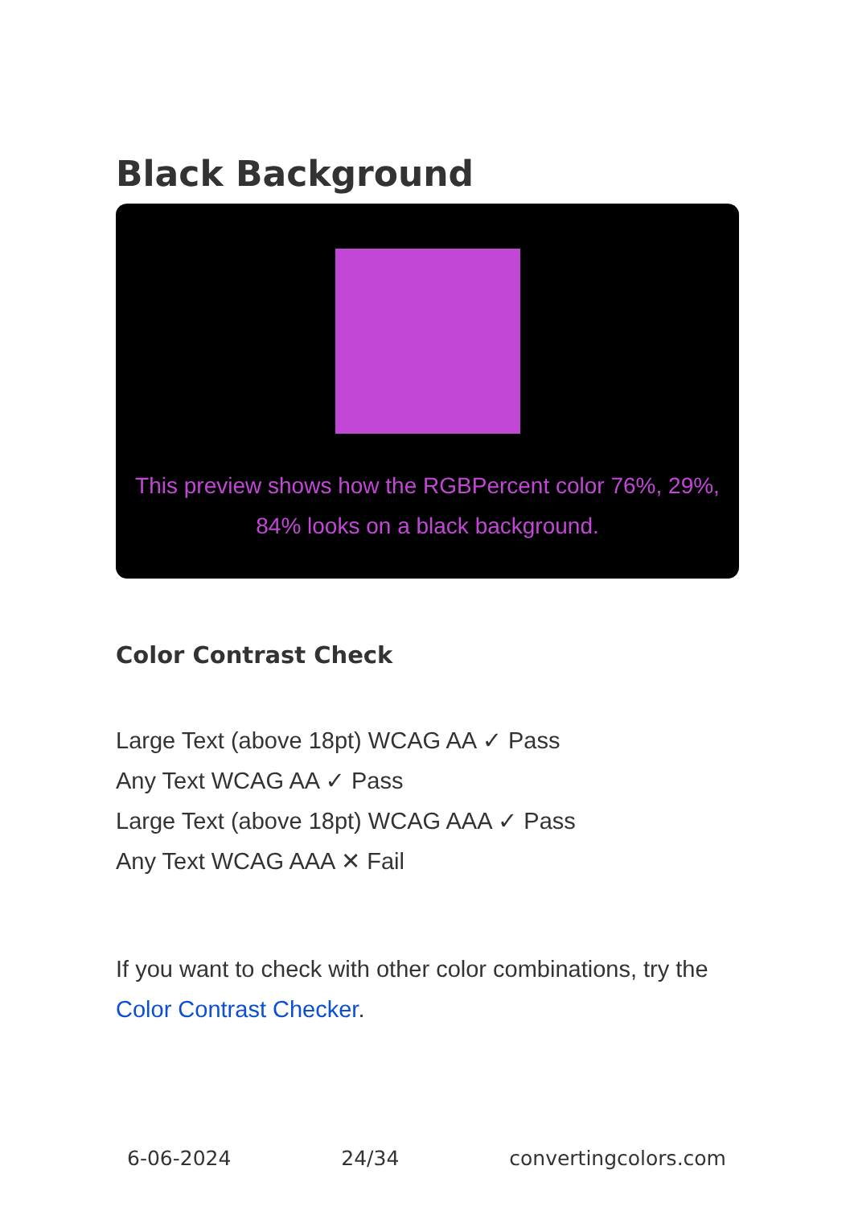Black Background
This preview shows how the RGBPercent color 76%, 29%, 84% looks on a black background.
Color Contrast Check
Large Text (above 18pt) WCAG AA ✓ Pass
Any Text WCAG AA ✓ Pass
Large Text (above 18pt) WCAG AAA ✓ Pass
Any Text WCAG AAA ✕ Fail
If you want to check with other color combinations, try the Color Contrast Checker.
6-06-2024 24/34 convertingcolors.com